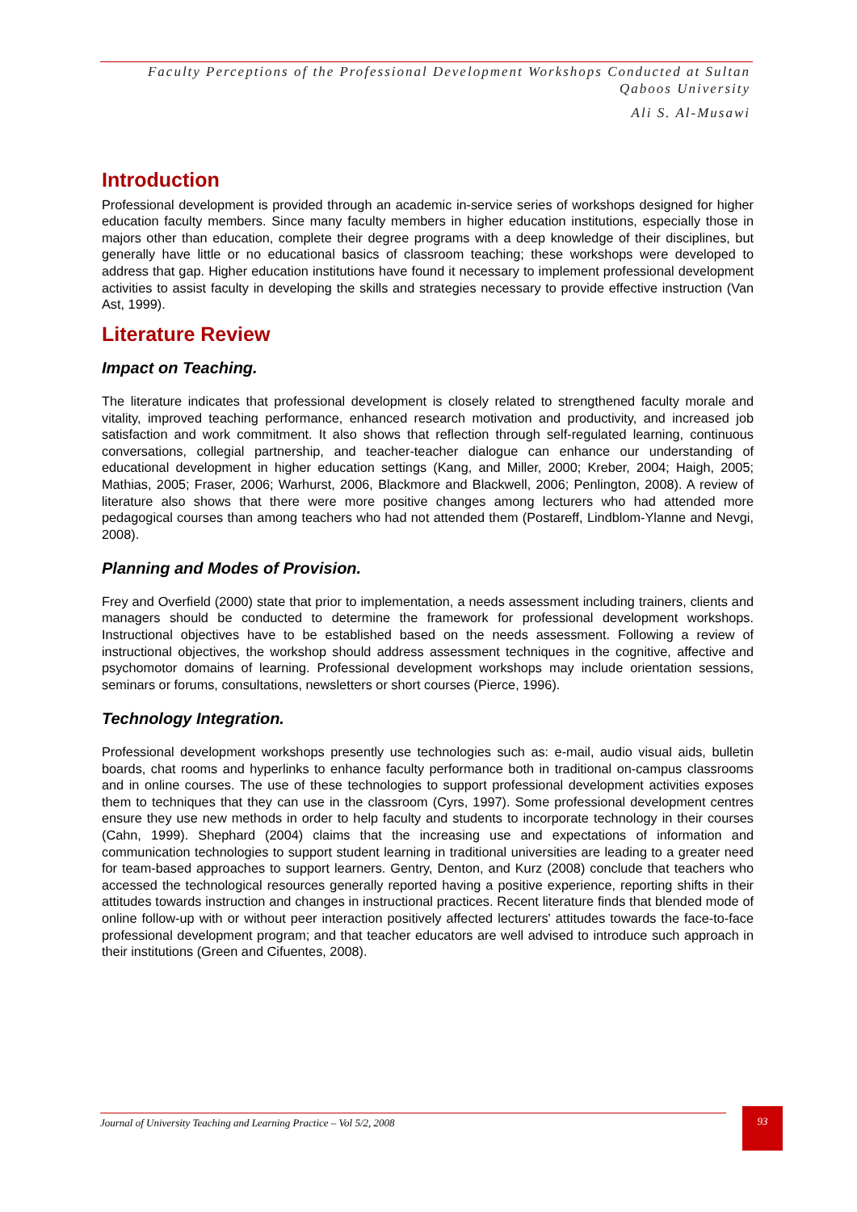Faculty Perceptions of the Professional Development Workshops Conducted at Sultan Qaboos University
Ali S. Al-Musawi
Introduction
Professional development is provided through an academic in-service series of workshops designed for higher education faculty members. Since many faculty members in higher education institutions, especially those in majors other than education, complete their degree programs with a deep knowledge of their disciplines, but generally have little or no educational basics of classroom teaching; these workshops were developed to address that gap. Higher education institutions have found it necessary to implement professional development activities to assist faculty in developing the skills and strategies necessary to provide effective instruction (Van Ast, 1999).
Literature Review
Impact on Teaching.
The literature indicates that professional development is closely related to strengthened faculty morale and vitality, improved teaching performance, enhanced research motivation and productivity, and increased job satisfaction and work commitment. It also shows that reflection through self-regulated learning, continuous conversations, collegial partnership, and teacher-teacher dialogue can enhance our understanding of educational development in higher education settings (Kang, and Miller, 2000; Kreber, 2004; Haigh, 2005; Mathias, 2005; Fraser, 2006; Warhurst, 2006, Blackmore and Blackwell, 2006; Penlington, 2008). A review of literature also shows that there were more positive changes among lecturers who had attended more pedagogical courses than among teachers who had not attended them (Postareff, Lindblom-Ylanne and Nevgi, 2008).
Planning and Modes of Provision.
Frey and Overfield (2000) state that prior to implementation, a needs assessment including trainers, clients and managers should be conducted to determine the framework for professional development workshops. Instructional objectives have to be established based on the needs assessment. Following a review of instructional objectives, the workshop should address assessment techniques in the cognitive, affective and psychomotor domains of learning. Professional development workshops may include orientation sessions, seminars or forums, consultations, newsletters or short courses (Pierce, 1996).
Technology Integration.
Professional development workshops presently use technologies such as: e-mail, audio visual aids, bulletin boards, chat rooms and hyperlinks to enhance faculty performance both in traditional on-campus classrooms and in online courses. The use of these technologies to support professional development activities exposes them to techniques that they can use in the classroom (Cyrs, 1997). Some professional development centres ensure they use new methods in order to help faculty and students to incorporate technology in their courses (Cahn, 1999). Shephard (2004) claims that the increasing use and expectations of information and communication technologies to support student learning in traditional universities are leading to a greater need for team-based approaches to support learners. Gentry, Denton, and Kurz (2008) conclude that teachers who accessed the technological resources generally reported having a positive experience, reporting shifts in their attitudes towards instruction and changes in instructional practices. Recent literature finds that blended mode of online follow-up with or without peer interaction positively affected lecturers' attitudes towards the face-to-face professional development program; and that teacher educators are well advised to introduce such approach in their institutions (Green and Cifuentes, 2008).
Journal of University Teaching and Learning Practice – Vol 5/2, 2008
93